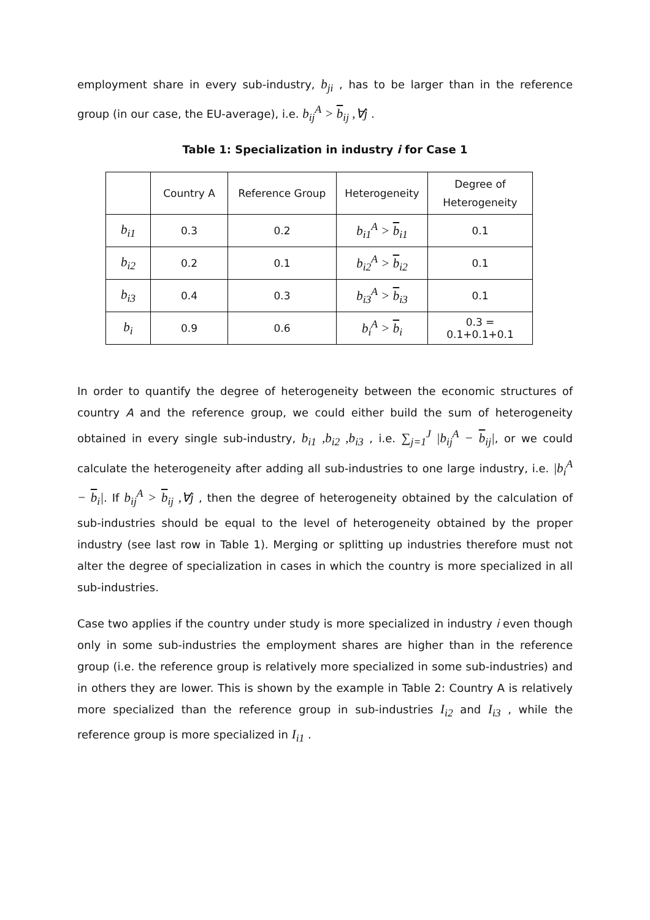employment share in every sub-industry, b<sub>ji</sub> , has to be larger than in the reference group (in our case, the EU-average), i.e. b<sub>ij</sub><sup>A</sup> > b<sub>ij</sub> ,∀j .
Table 1: Specialization in industry i for Case 1
| | Country A | Reference Group | Heterogeneity | Degree of Heterogeneity |
| b<sub>i1</sub> | 0.3 | 0.2 | b<sub>i1</sub><sup>A</sup> > b<sub>i1</sub> | 0.1 |
| b<sub>i2</sub> | 0.2 | 0.1 | b<sub>i2</sub><sup>A</sup> > b<sub>i2</sub> | 0.1 |
| b<sub>i3</sub> | 0.4 | 0.3 | b<sub>i3</sub><sup>A</sup> > b<sub>i3</sub> | 0.1 |
| b<sub>i</sub> | 0.9 | 0.6 | b<sub>i</sub><sup>A</sup> > b<sub>i</sub> | 0.3 = 0.1+0.1+0.1 |
In order to quantify the degree of heterogeneity between the economic structures of country A and the reference group, we could either build the sum of heterogeneity obtained in every single sub-industry, b<sub>i1</sub> ,b<sub>i2</sub> ,b<sub>i3</sub> , i.e. ∑<sub>j=1</sub><sup>J</sup> |b<sub>ij</sub><sup>A</sup> − b<sub>ij</sub>|, or we could calculate the heterogeneity after adding all sub-industries to one large industry, i.e. |b<sub>i</sub><sup>A</sup> − b<sub>i</sub>|. If b<sub>ij</sub><sup>A</sup> > b<sub>ij</sub> ,∀j , then the degree of heterogeneity obtained by the calculation of sub-industries should be equal to the level of heterogeneity obtained by the proper industry (see last row in Table 1). Merging or splitting up industries therefore must not alter the degree of specialization in cases in which the country is more specialized in all sub-industries.
Case two applies if the country under study is more specialized in industry i even though only in some sub-industries the employment shares are higher than in the reference group (i.e. the reference group is relatively more specialized in some sub-industries) and in others they are lower. This is shown by the example in Table 2: Country A is relatively more specialized than the reference group in sub-industries I<sub>i2</sub> and I<sub>i3</sub> , while the reference group is more specialized in I<sub>i1</sub> .